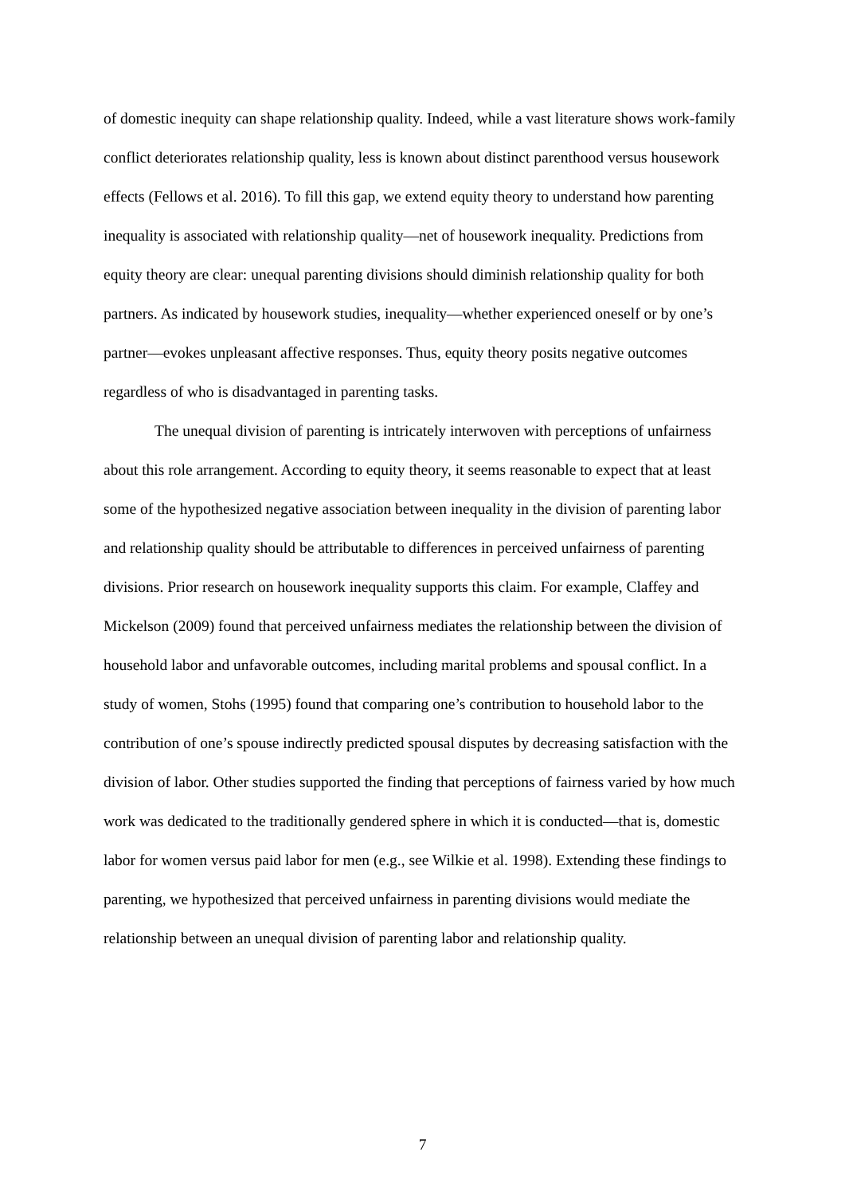of domestic inequity can shape relationship quality. Indeed, while a vast literature shows work-family conflict deteriorates relationship quality, less is known about distinct parenthood versus housework effects (Fellows et al. 2016). To fill this gap, we extend equity theory to understand how parenting inequality is associated with relationship quality—net of housework inequality. Predictions from equity theory are clear: unequal parenting divisions should diminish relationship quality for both partners. As indicated by housework studies, inequality—whether experienced oneself or by one’s partner—evokes unpleasant affective responses. Thus, equity theory posits negative outcomes regardless of who is disadvantaged in parenting tasks.
The unequal division of parenting is intricately interwoven with perceptions of unfairness about this role arrangement. According to equity theory, it seems reasonable to expect that at least some of the hypothesized negative association between inequality in the division of parenting labor and relationship quality should be attributable to differences in perceived unfairness of parenting divisions. Prior research on housework inequality supports this claim. For example, Claffey and Mickelson (2009) found that perceived unfairness mediates the relationship between the division of household labor and unfavorable outcomes, including marital problems and spousal conflict. In a study of women, Stohs (1995) found that comparing one’s contribution to household labor to the contribution of one’s spouse indirectly predicted spousal disputes by decreasing satisfaction with the division of labor. Other studies supported the finding that perceptions of fairness varied by how much work was dedicated to the traditionally gendered sphere in which it is conducted—that is, domestic labor for women versus paid labor for men (e.g., see Wilkie et al. 1998). Extending these findings to parenting, we hypothesized that perceived unfairness in parenting divisions would mediate the relationship between an unequal division of parenting labor and relationship quality.
7